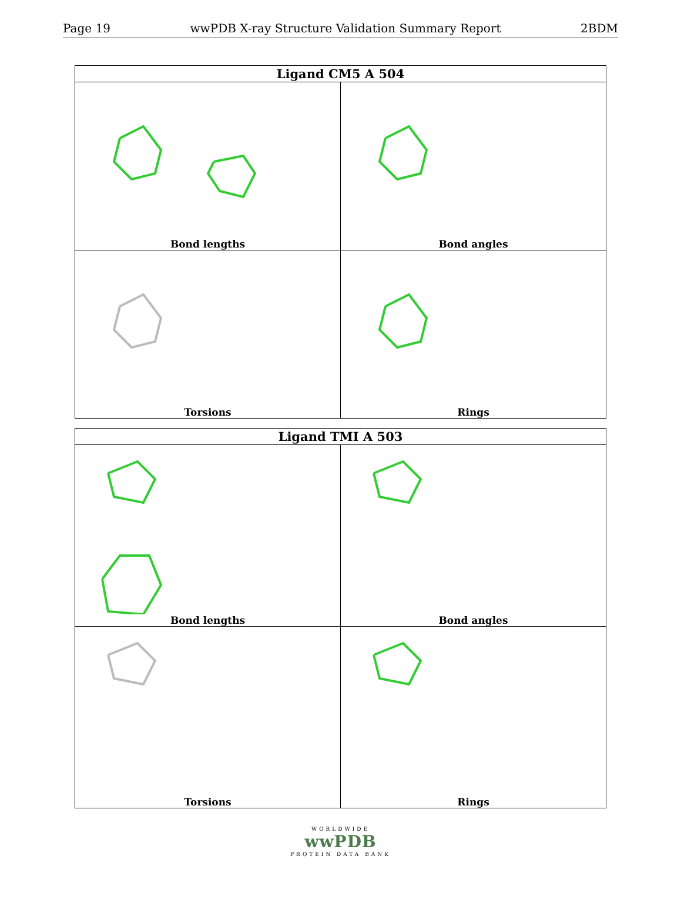Page 19 wwPDB X-ray Structure Validation Summary Report 2BDM
| Ligand CM5 A 504 | |
| --- | --- |
| Bond lengths | Bond angles |
| Torsions | Rings |
| Ligand TMI A 503 | |
| --- | --- |
| Bond lengths | Bond angles |
| Torsions | Rings |
WORLDWIDE
wwPDB
PROTEIN DATA BANK